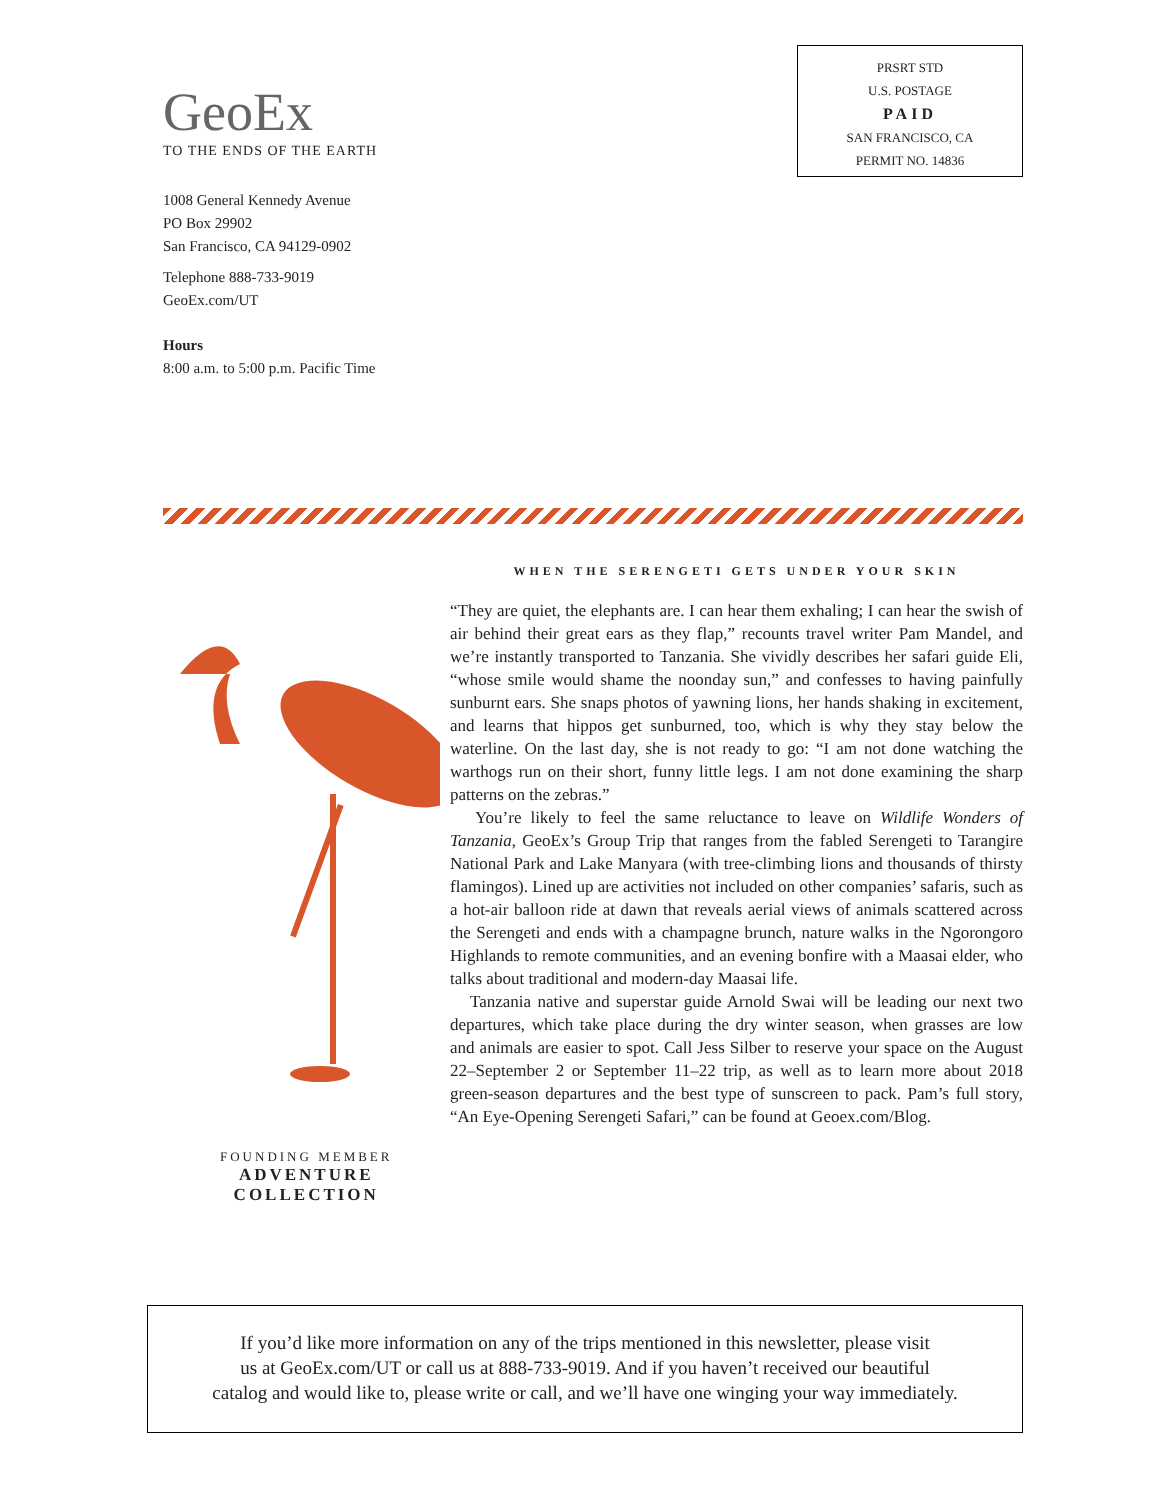GeoEx
TO THE ENDS OF THE EARTH
1008 General Kennedy Avenue
PO Box 29902
San Francisco, CA 94129-0902
Telephone 888-733-9019
GeoEx.com/UT
Hours
8:00 a.m. to 5:00 p.m. Pacific Time
PRSRT STD
U.S. POSTAGE
PAID
SAN FRANCISCO, CA
PERMIT NO. 14836
FOUNDING MEMBER
ADVENTURE
COLLECTION
WHEN THE SERENGETI GETS UNDER YOUR SKIN
“They are quiet, the elephants are. I can hear them exhaling; I can hear the swish of air behind their great ears as they flap,” recounts travel writer Pam Mandel, and we’re instantly transported to Tanzania. She vividly describes her safari guide Eli, “whose smile would shame the noonday sun,” and confesses to having painfully sunburnt ears. She snaps photos of yawning lions, her hands shaking in excitement, and learns that hippos get sunburned, too, which is why they stay below the waterline. On the last day, she is not ready to go: “I am not done watching the warthogs run on their short, funny little legs. I am not done examining the sharp patterns on the zebras.”
You’re likely to feel the same reluctance to leave on Wildlife Wonders of Tanzania, GeoEx’s Group Trip that ranges from the fabled Serengeti to Tarangire National Park and Lake Manyara (with tree-climbing lions and thousands of thirsty flamingos). Lined up are activities not included on other companies’ safaris, such as a hot-air balloon ride at dawn that reveals aerial views of animals scattered across the Serengeti and ends with a champagne brunch, nature walks in the Ngorongoro Highlands to remote communities, and an evening bonfire with a Maasai elder, who talks about traditional and modern-day Maasai life.
Tanzania native and superstar guide Arnold Swai will be leading our next two departures, which take place during the dry winter season, when grasses are low and animals are easier to spot. Call Jess Silber to reserve your space on the August 22–September 2 or September 11–22 trip, as well as to learn more about 2018 green-season departures and the best type of sunscreen to pack. Pam’s full story, “An Eye-Opening Serengeti Safari,” can be found at Geoex.com/Blog.
If you’d like more information on any of the trips mentioned in this newsletter, please visit
us at GeoEx.com/UT or call us at 888-733-9019. And if you haven’t received our beautiful
catalog and would like to, please write or call, and we’ll have one winging your way immediately.